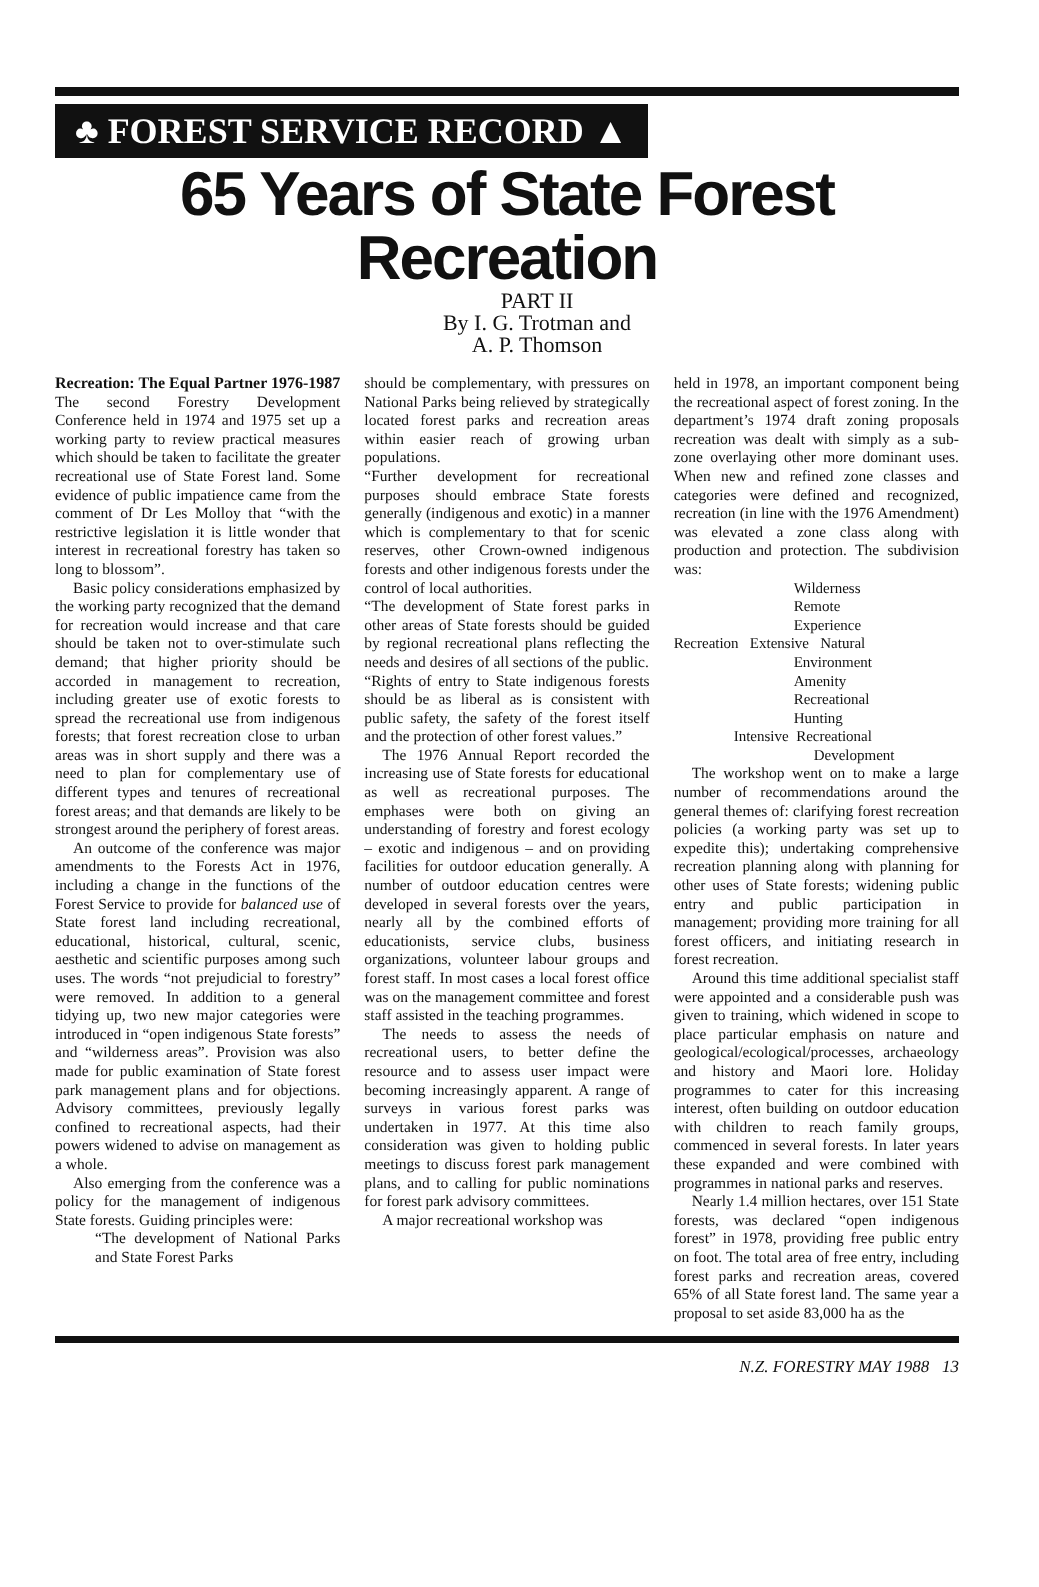♣ FOREST SERVICE RECORD ▲
65 Years of State Forest
Recreation
PART II
By I. G. Trotman and
A. P. Thomson
Recreation: The Equal Partner 1976-1987
The second Forestry Development Conference held in 1974 and 1975 set up a working party to review practical measures which should be taken to facilitate the greater recreational use of State Forest land. Some evidence of public impatience came from the comment of Dr Les Molloy that “with the restrictive legislation it is little wonder that interest in recreational forestry has taken so long to blossom”.
Basic policy considerations emphasized by the working party recognized that the demand for recreation would increase and that care should be taken not to over-stimulate such demand; that higher priority should be accorded in management to recreation, including greater use of exotic forests to spread the recreational use from indigenous forests; that forest recreation close to urban areas was in short supply and there was a need to plan for complementary use of different types and tenures of recreational forest areas; and that demands are likely to be strongest around the periphery of forest areas.
An outcome of the conference was major amendments to the Forests Act in 1976, including a change in the functions of the Forest Service to provide for balanced use of State forest land including recreational, educational, historical, cultural, scenic, aesthetic and scientific purposes among such uses. The words “not prejudicial to forestry” were removed. In addition to a general tidying up, two new major categories were introduced in “open indigenous State forests” and “wilderness areas”. Provision was also made for public examination of State forest park management plans and for objections. Advisory committees, previously legally confined to recreational aspects, had their powers widened to advise on management as a whole.
Also emerging from the conference was a policy for the management of indigenous State forests. Guiding principles were:
“The development of National Parks and State Forest Parks
should be complementary, with pressures on National Parks being relieved by strategically located forest parks and recreation areas within easier reach of growing urban populations.
“Further development for recreational purposes should embrace State forests generally (indigenous and exotic) in a manner which is complementary to that for scenic reserves, other Crown-owned indigenous forests and other indigenous forests under the control of local authorities.
“The development of State forest parks in other areas of State forests should be guided by regional recreational plans reflecting the needs and desires of all sections of the public.
“Rights of entry to State indigenous forests should be as liberal as is consistent with public safety, the safety of the forest itself and the protection of other forest values.”
The 1976 Annual Report recorded the increasing use of State forests for educational as well as recreational purposes. The emphases were both on giving an understanding of forestry and forest ecology – exotic and indigenous – and on providing facilities for outdoor education generally. A number of outdoor education centres were developed in several forests over the years, nearly all by the combined efforts of educationists, service clubs, business organizations, volunteer labour groups and forest staff. In most cases a local forest office was on the management committee and forest staff assisted in the teaching programmes.
The needs to assess the needs of recreational users, to better define the resource and to assess user impact were becoming increasingly apparent. A range of surveys in various forest parks was undertaken in 1977. At this time also consideration was given to holding public meetings to discuss forest park management plans, and to calling for public nominations for forest park advisory committees.
A major recreational workshop was
held in 1978, an important component being the recreational aspect of forest zoning. In the department’s 1974 draft zoning proposals recreation was dealt with simply as a sub-zone overlaying other more dominant uses. When new and refined zone classes and categories were defined and recognized, recreation (in line with the 1976 Amendment) was elevated a zone class along with production and protection. The subdivision was:
Wilderness
Remote
Experience
Recreation Extensive Natural
Environment
Amenity
Recreational
Hunting
Intensive Recreational
Development
The workshop went on to make a large number of recommendations around the general themes of: clarifying forest recreation policies (a working party was set up to expedite this); undertaking comprehensive recreation planning along with planning for other uses of State forests; widening public entry and public participation in management; providing more training for all forest officers, and initiating research in forest recreation.
Around this time additional specialist staff were appointed and a considerable push was given to training, which widened in scope to place particular emphasis on nature and geological/ecological/processes, archaeology and history and Maori lore. Holiday programmes to cater for this increasing interest, often building on outdoor education with children to reach family groups, commenced in several forests. In later years these expanded and were combined with programmes in national parks and reserves.
Nearly 1.4 million hectares, over 151 State forests, was declared “open indigenous forest” in 1978, providing free public entry on foot. The total area of free entry, including forest parks and recreation areas, covered 65% of all State forest land. The same year a proposal to set aside 83,000 ha as the
N.Z. FORESTRY MAY 1988 13